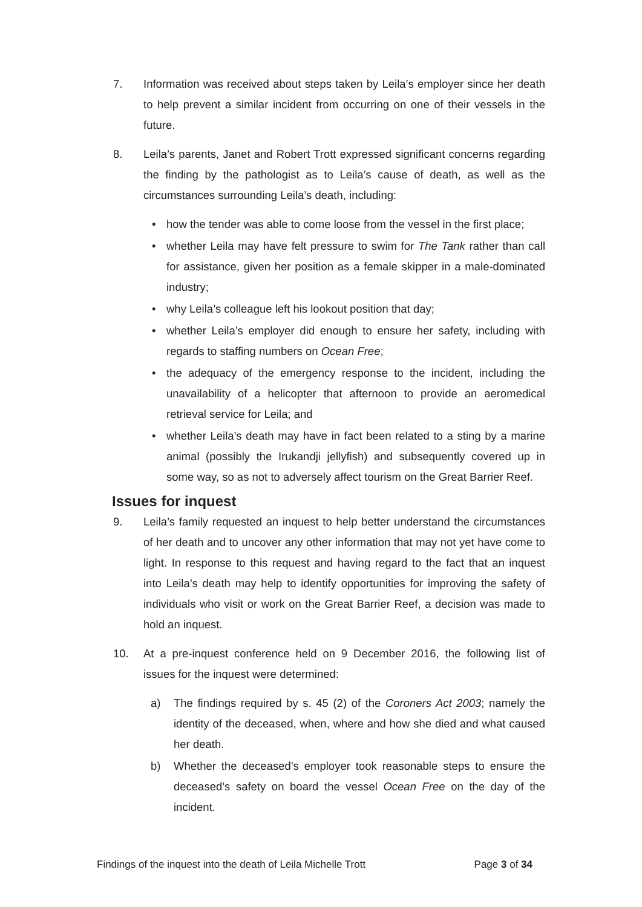7. Information was received about steps taken by Leila’s employer since her death to help prevent a similar incident from occurring on one of their vessels in the future.
8. Leila’s parents, Janet and Robert Trott expressed significant concerns regarding the finding by the pathologist as to Leila’s cause of death, as well as the circumstances surrounding Leila’s death, including:
• how the tender was able to come loose from the vessel in the first place;
• whether Leila may have felt pressure to swim for The Tank rather than call for assistance, given her position as a female skipper in a male-dominated industry;
• why Leila’s colleague left his lookout position that day;
• whether Leila’s employer did enough to ensure her safety, including with regards to staffing numbers on Ocean Free;
• the adequacy of the emergency response to the incident, including the unavailability of a helicopter that afternoon to provide an aeromedical retrieval service for Leila; and
• whether Leila’s death may have in fact been related to a sting by a marine animal (possibly the Irukandji jellyfish) and subsequently covered up in some way, so as not to adversely affect tourism on the Great Barrier Reef.
Issues for inquest
9. Leila’s family requested an inquest to help better understand the circumstances of her death and to uncover any other information that may not yet have come to light. In response to this request and having regard to the fact that an inquest into Leila’s death may help to identify opportunities for improving the safety of individuals who visit or work on the Great Barrier Reef, a decision was made to hold an inquest.
10. At a pre-inquest conference held on 9 December 2016, the following list of issues for the inquest were determined:
a) The findings required by s. 45 (2) of the Coroners Act 2003; namely the identity of the deceased, when, where and how she died and what caused her death.
b) Whether the deceased’s employer took reasonable steps to ensure the deceased’s safety on board the vessel Ocean Free on the day of the incident.
Findings of the inquest into the death of Leila Michelle Trott Page 3 of 34